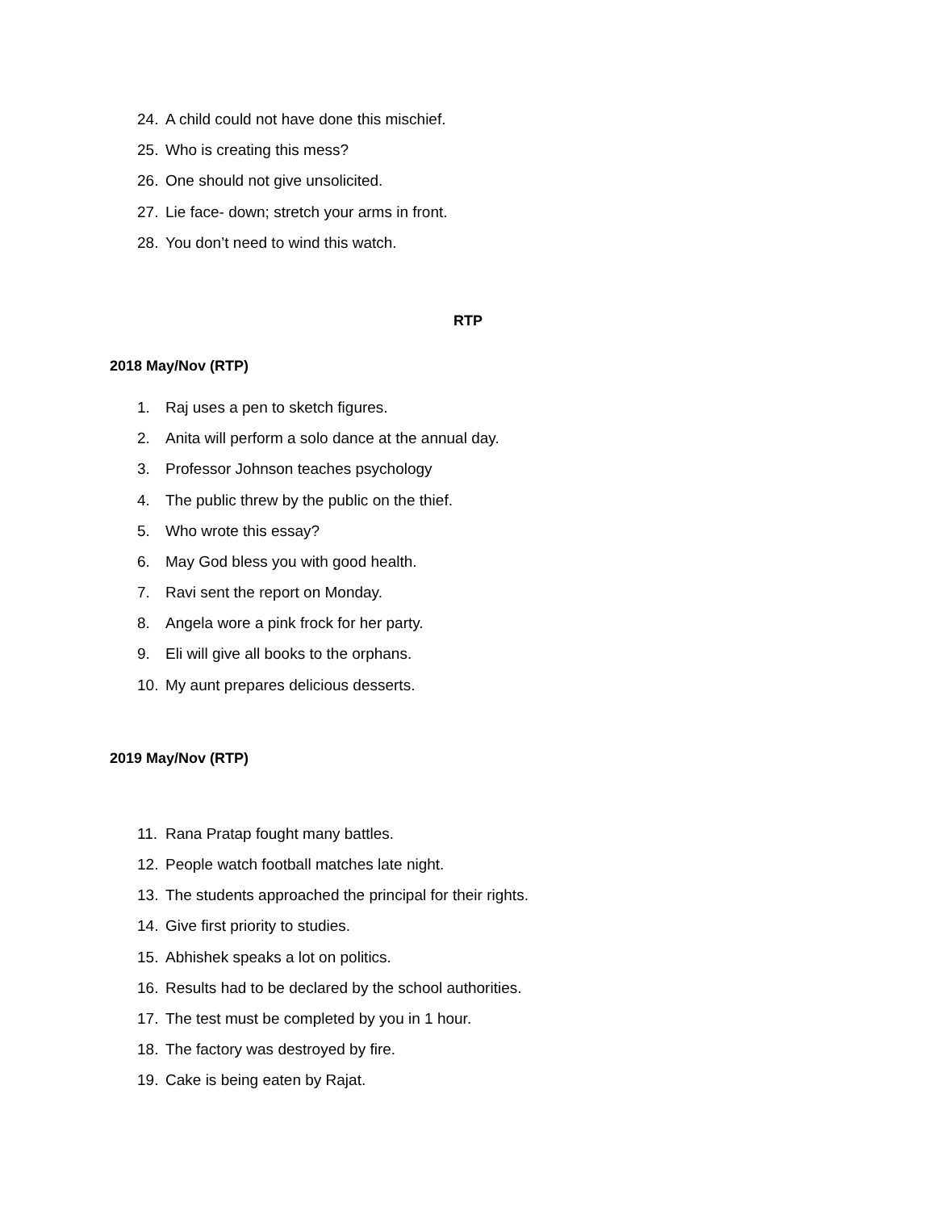24. A child could not have done this mischief.
25. Who is creating this mess?
26. One should not give unsolicited.
27. Lie face- down; stretch your arms in front.
28. You don’t need to wind this watch.
RTP
2018 May/Nov (RTP)
1. Raj uses a pen to sketch figures.
2. Anita will perform a solo dance at the annual day.
3. Professor Johnson teaches psychology
4. The public threw by the public on the thief.
5. Who wrote this essay?
6. May God bless you with good health.
7. Ravi sent the report on Monday.
8. Angela wore a pink frock for her party.
9. Eli will give all books to the orphans.
10. My aunt prepares delicious desserts.
2019 May/Nov (RTP)
11. Rana Pratap fought many battles.
12. People watch football matches late night.
13. The students approached the principal for their rights.
14. Give first priority to studies.
15. Abhishek speaks a lot on politics.
16. Results had to be declared by the school authorities.
17. The test must be completed by you in 1 hour.
18. The factory was destroyed by fire.
19. Cake is being eaten by Rajat.